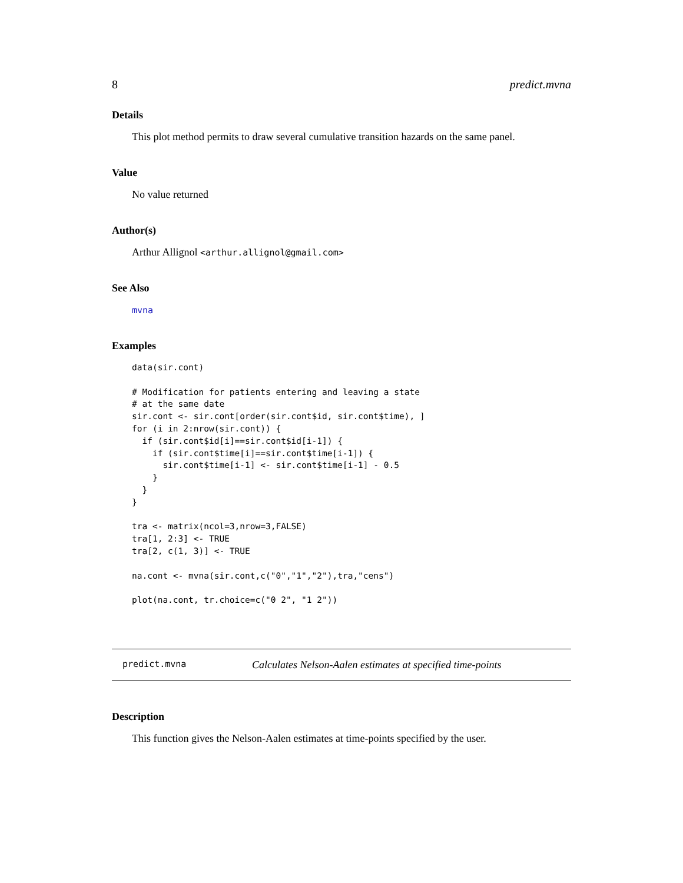8 predict.mvna
Details
This plot method permits to draw several cumulative transition hazards on the same panel.
Value
No value returned
Author(s)
Arthur Allignol <arthur.allignol@gmail.com>
See Also
mvna
Examples
data(sir.cont)

# Modification for patients entering and leaving a state
# at the same date
sir.cont <- sir.cont[order(sir.cont$id, sir.cont$time), ]
for (i in 2:nrow(sir.cont)) {
  if (sir.cont$id[i]==sir.cont$id[i-1]) {
    if (sir.cont$time[i]==sir.cont$time[i-1]) {
      sir.cont$time[i-1] <- sir.cont$time[i-1] - 0.5
    }
  }
}

tra <- matrix(ncol=3,nrow=3,FALSE)
tra[1, 2:3] <- TRUE
tra[2, c(1, 3)] <- TRUE

na.cont <- mvna(sir.cont,c("0","1","2"),tra,"cens")

plot(na.cont, tr.choice=c("0 2", "1 2"))
predict.mvna Calculates Nelson-Aalen estimates at specified time-points
Description
This function gives the Nelson-Aalen estimates at time-points specified by the user.